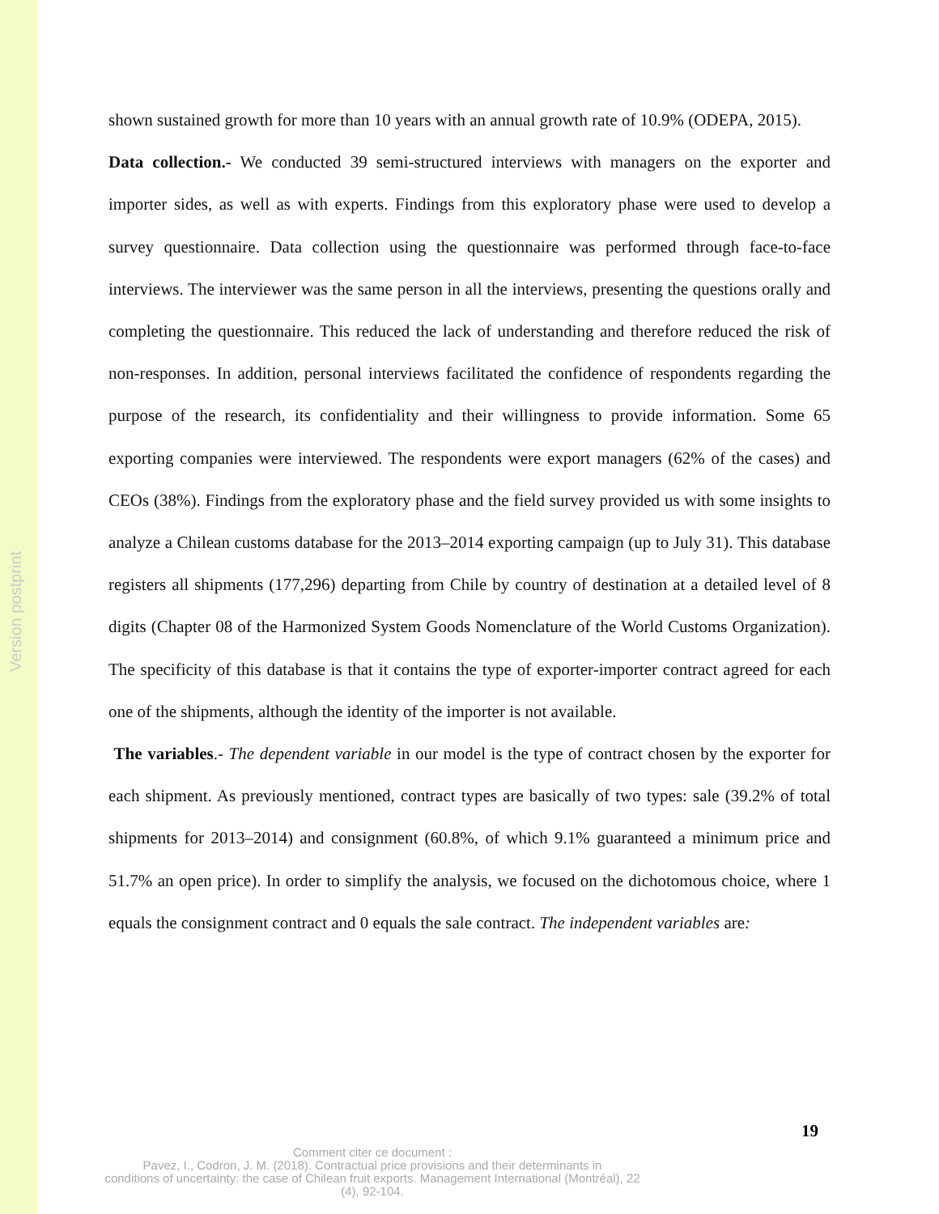Version postprint
shown sustained growth for more than 10 years with an annual growth rate of 10.9% (ODEPA, 2015).
Data collection.- We conducted 39 semi-structured interviews with managers on the exporter and importer sides, as well as with experts. Findings from this exploratory phase were used to develop a survey questionnaire. Data collection using the questionnaire was performed through face-to-face interviews. The interviewer was the same person in all the interviews, presenting the questions orally and completing the questionnaire. This reduced the lack of understanding and therefore reduced the risk of non-responses. In addition, personal interviews facilitated the confidence of respondents regarding the purpose of the research, its confidentiality and their willingness to provide information. Some 65 exporting companies were interviewed. The respondents were export managers (62% of the cases) and CEOs (38%). Findings from the exploratory phase and the field survey provided us with some insights to analyze a Chilean customs database for the 2013–2014 exporting campaign (up to July 31). This database registers all shipments (177,296) departing from Chile by country of destination at a detailed level of 8 digits (Chapter 08 of the Harmonized System Goods Nomenclature of the World Customs Organization). The specificity of this database is that it contains the type of exporter-importer contract agreed for each one of the shipments, although the identity of the importer is not available.
The variables.- The dependent variable in our model is the type of contract chosen by the exporter for each shipment. As previously mentioned, contract types are basically of two types: sale (39.2% of total shipments for 2013–2014) and consignment (60.8%, of which 9.1% guaranteed a minimum price and 51.7% an open price). In order to simplify the analysis, we focused on the dichotomous choice, where 1 equals the consignment contract and 0 equals the sale contract. The independent variables are:
19
Comment citer ce document :
Pavez, I., Codron, J. M. (2018). Contractual price provisions and their determinants in
conditions of uncertainty: the case of Chilean fruit exports. Management International (Montréal), 22
(4), 92-104.